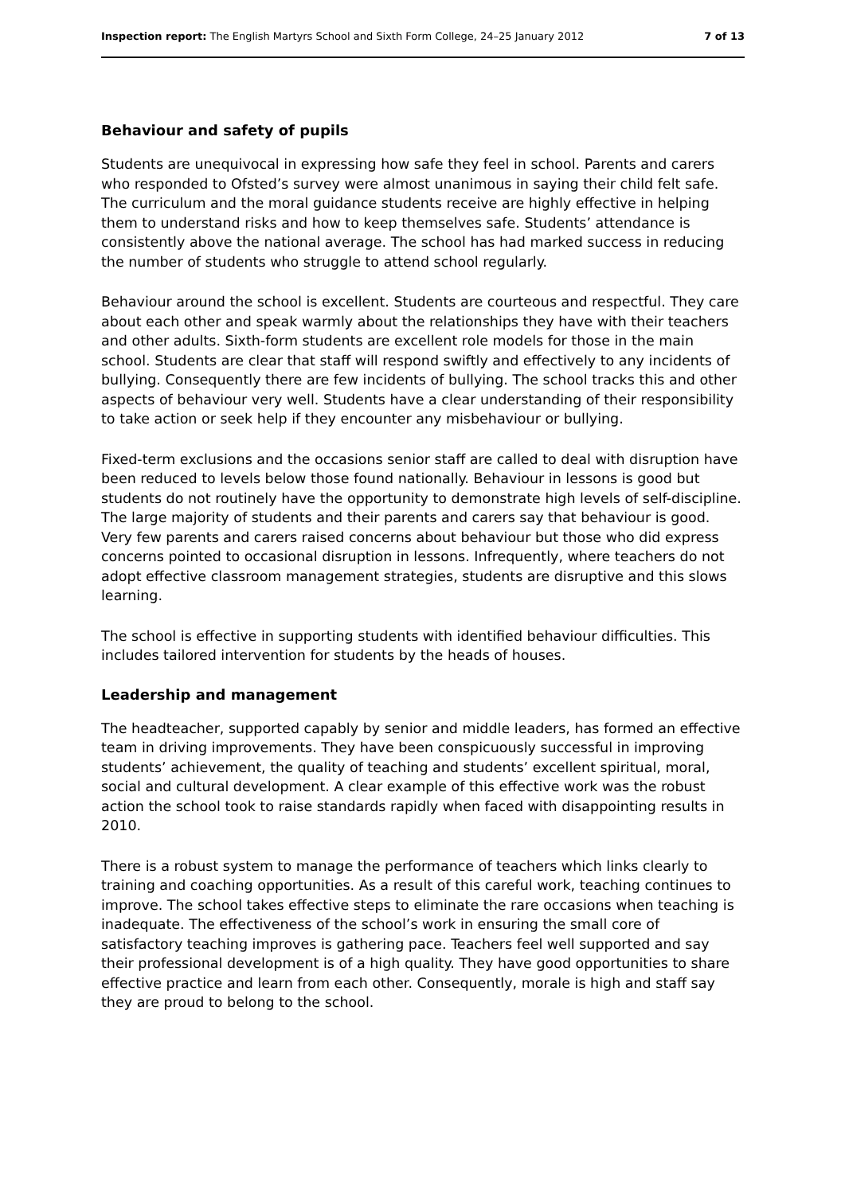Inspection report: The English Martyrs School and Sixth Form College, 24–25 January 2012 7 of 13
Behaviour and safety of pupils
Students are unequivocal in expressing how safe they feel in school. Parents and carers who responded to Ofsted’s survey were almost unanimous in saying their child felt safe. The curriculum and the moral guidance students receive are highly effective in helping them to understand risks and how to keep themselves safe. Students’ attendance is consistently above the national average. The school has had marked success in reducing the number of students who struggle to attend school regularly.
Behaviour around the school is excellent. Students are courteous and respectful. They care about each other and speak warmly about the relationships they have with their teachers and other adults. Sixth-form students are excellent role models for those in the main school. Students are clear that staff will respond swiftly and effectively to any incidents of bullying. Consequently there are few incidents of bullying. The school tracks this and other aspects of behaviour very well. Students have a clear understanding of their responsibility to take action or seek help if they encounter any misbehaviour or bullying.
Fixed-term exclusions and the occasions senior staff are called to deal with disruption have been reduced to levels below those found nationally. Behaviour in lessons is good but students do not routinely have the opportunity to demonstrate high levels of self-discipline. The large majority of students and their parents and carers say that behaviour is good. Very few parents and carers raised concerns about behaviour but those who did express concerns pointed to occasional disruption in lessons. Infrequently, where teachers do not adopt effective classroom management strategies, students are disruptive and this slows learning.
The school is effective in supporting students with identified behaviour difficulties. This includes tailored intervention for students by the heads of houses.
Leadership and management
The headteacher, supported capably by senior and middle leaders, has formed an effective team in driving improvements. They have been conspicuously successful in improving students’ achievement, the quality of teaching and students’ excellent spiritual, moral, social and cultural development. A clear example of this effective work was the robust action the school took to raise standards rapidly when faced with disappointing results in 2010.
There is a robust system to manage the performance of teachers which links clearly to training and coaching opportunities. As a result of this careful work, teaching continues to improve. The school takes effective steps to eliminate the rare occasions when teaching is inadequate. The effectiveness of the school’s work in ensuring the small core of satisfactory teaching improves is gathering pace. Teachers feel well supported and say their professional development is of a high quality. They have good opportunities to share effective practice and learn from each other. Consequently, morale is high and staff say they are proud to belong to the school.